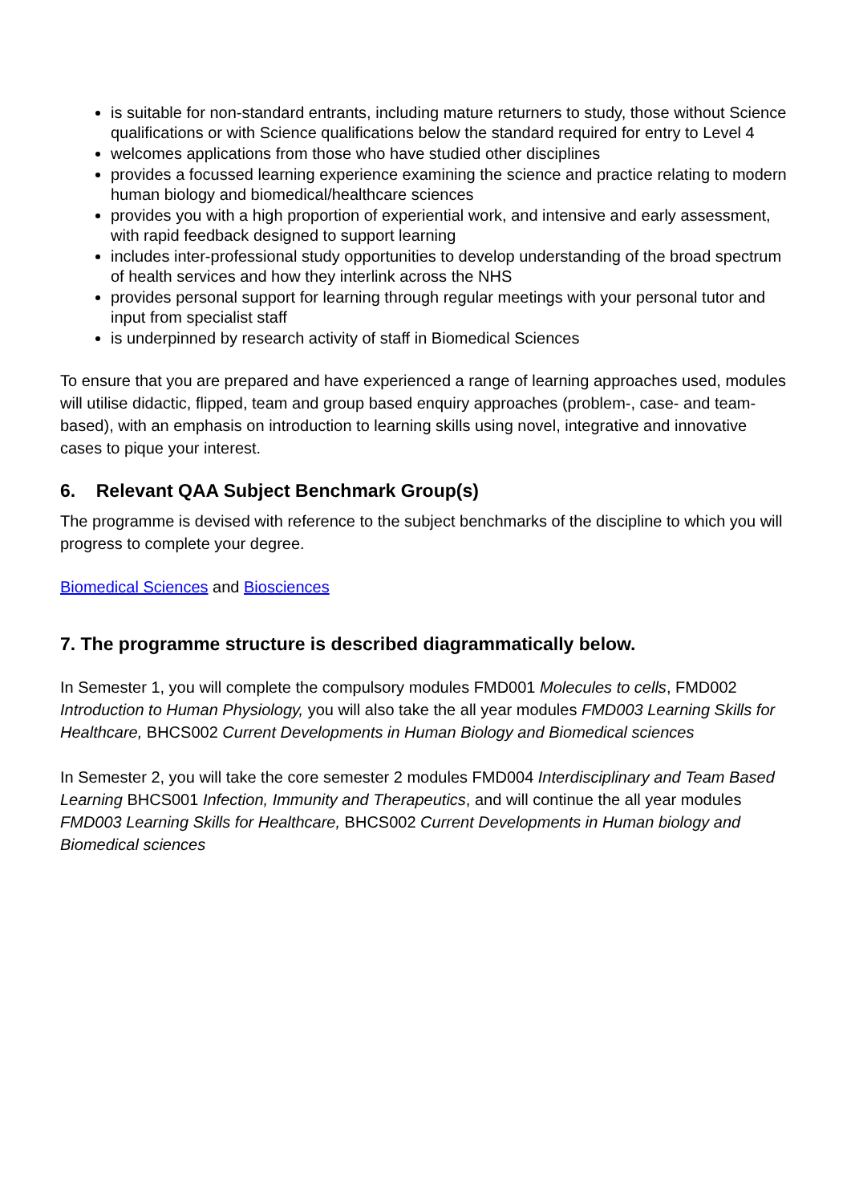is suitable for non-standard entrants, including mature returners to study, those without Science qualifications or with Science qualifications below the standard required for entry to Level 4
welcomes applications from those who have studied other disciplines
provides a focussed learning experience examining the science and practice relating to modern human biology and biomedical/healthcare sciences
provides you with a high proportion of experiential work, and intensive and early assessment, with rapid feedback designed to support learning
includes inter-professional study opportunities to develop understanding of the broad spectrum of health services and how they interlink across the NHS
provides personal support for learning through regular meetings with your personal tutor and input from specialist staff
is underpinned by research activity of staff in Biomedical Sciences
To ensure that you are prepared and have experienced a range of learning approaches used, modules will utilise didactic, flipped, team and group based enquiry approaches (problem-, case- and team-based), with an emphasis on introduction to learning skills using novel, integrative and innovative cases to pique your interest.
6. Relevant QAA Subject Benchmark Group(s)
The programme is devised with reference to the subject benchmarks of the discipline to which you will progress to complete your degree.
Biomedical Sciences and Biosciences
7. The programme structure is described diagrammatically below.
In Semester 1, you will complete the compulsory modules FMD001 Molecules to cells, FMD002 Introduction to Human Physiology, you will also take the all year modules FMD003 Learning Skills for Healthcare, BHCS002 Current Developments in Human Biology and Biomedical sciences
In Semester 2, you will take the core semester 2 modules FMD004 Interdisciplinary and Team Based Learning BHCS001 Infection, Immunity and Therapeutics, and will continue the all year modules FMD003 Learning Skills for Healthcare, BHCS002 Current Developments in Human biology and Biomedical sciences